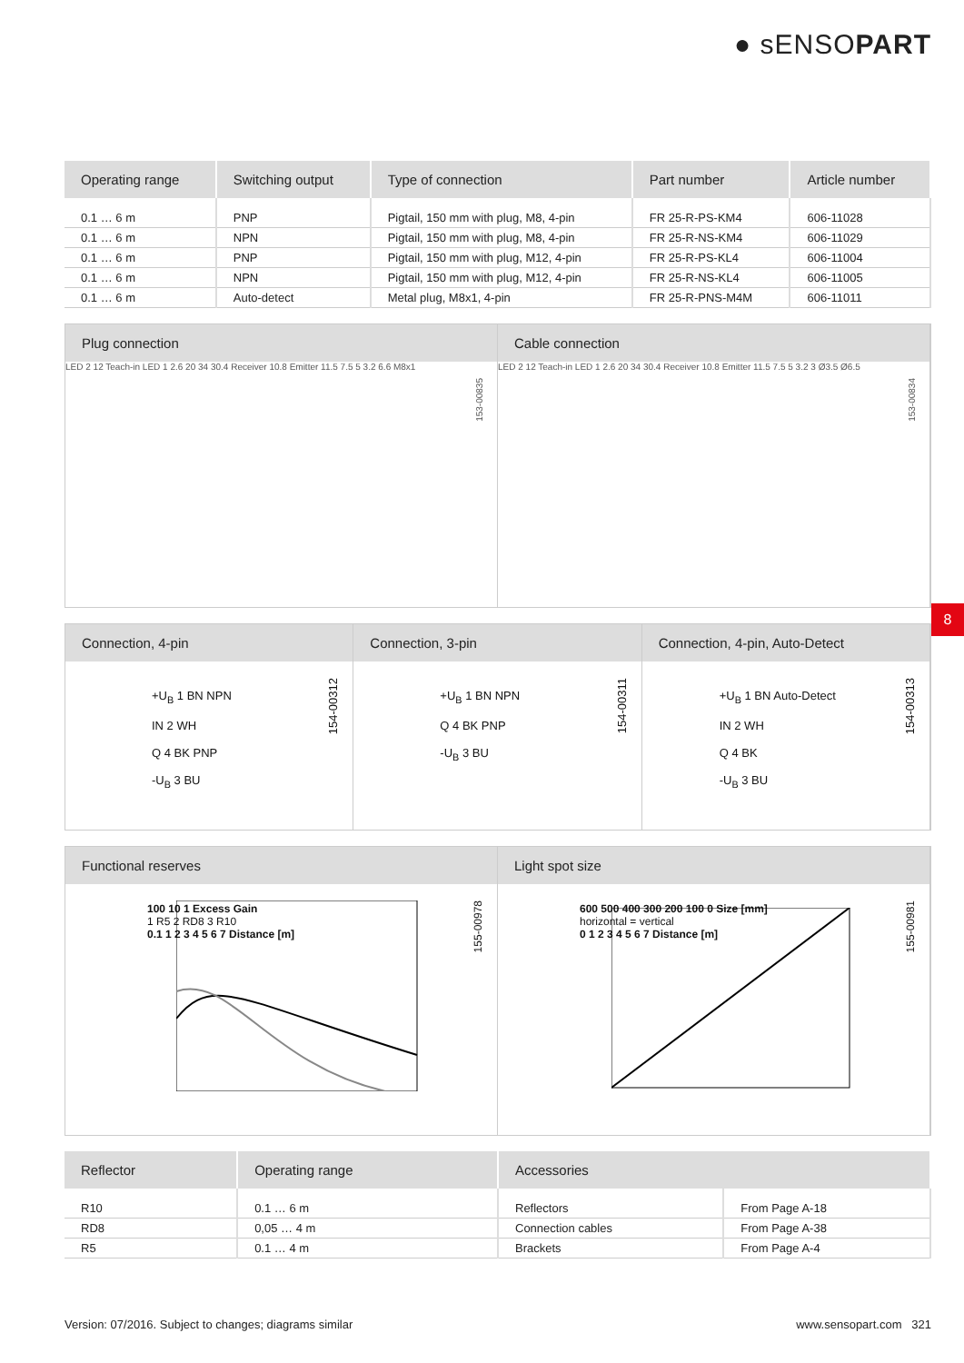● sENSO PART
| Operating range | Switching output | Type of connection | Part number | Article number |
| --- | --- | --- | --- | --- |
| 0.1 … 6 m | PNP | Pigtail, 150 mm with plug, M8, 4-pin | FR 25-R-PS-KM4 | 606-11028 |
| 0.1 … 6 m | NPN | Pigtail, 150 mm with plug, M8, 4-pin | FR 25-R-NS-KM4 | 606-11029 |
| 0.1 … 6 m | PNP | Pigtail, 150 mm with plug, M12, 4-pin | FR 25-R-PS-KL4 | 606-11004 |
| 0.1 … 6 m | NPN | Pigtail, 150 mm with plug, M12, 4-pin | FR 25-R-NS-KL4 | 606-11005 |
| 0.1 … 6 m | Auto-detect | Metal plug, M8x1, 4-pin | FR 25-R-PNS-M4M | 606-11011 |
Plug connection
LED 2 12 Teach-in LED 1 2.6 20 34 30.4 Receiver 10.8 Emitter 11.5 7.5 5 3.2 6.6 M8x1
153-00835
Cable connection
LED 2 12 Teach-in LED 1 2.6 20 34 30.4 Receiver 10.8 Emitter 11.5 7.5 5 3.2 3 Ø3.5 Ø6.5
153-00834
Connection, 4-pin
+U<sub>B</sub> 1 BN NPN
IN 2 WH
Q 4 BK PNP
-U<sub>B</sub> 3 BU
154-00312
Connection, 3-pin
+U<sub>B</sub> 1 BN NPN
Q 4 BK PNP
-U<sub>B</sub> 3 BU
154-00311
Connection, 4-pin, Auto-Detect
+U<sub>B</sub> 1 BN Auto-Detect
IN 2 WH
Q 4 BK
-U<sub>B</sub> 3 BU
154-00313
Functional reserves
100 10 1 Excess Gain
1 R5 2 RD8 3 R10
0.1 1 2 3 4 5 6 7 Distance [m]
155-00978
Light spot size
600 500 400 300 200 100 0 Size [mm]
horizontal = vertical
0 1 2 3 4 5 6 7 Distance [m]
155-00981
| Reflector | Operating range |
| --- | --- |
| R10 | 0.1 … 6 m |
| RD8 | 0,05 … 4 m |
| R5 | 0.1 … 4 m |
| Accessories | |
| --- | --- |
| Reflectors | From Page A-18 |
| Connection cables | From Page A-38 |
| Brackets | From Page A-4 |
8
Version: 07/2016. Subject to changes; diagrams similar www.sensopart.com 321